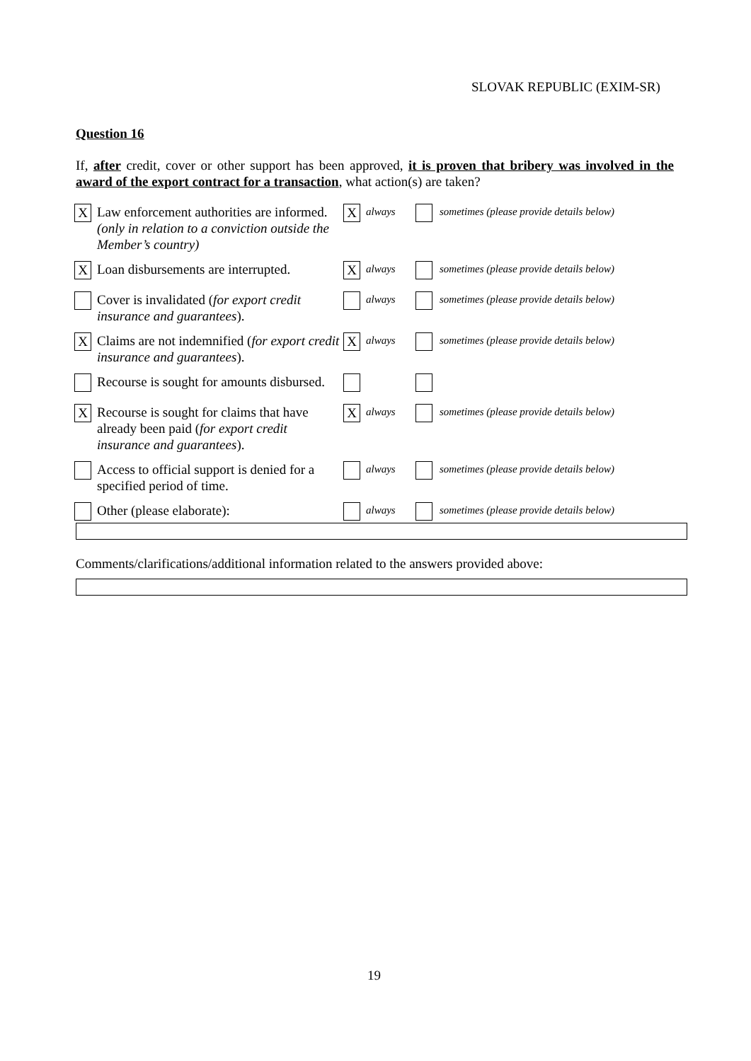SLOVAK REPUBLIC (EXIM-SR)
Question 16
If, after credit, cover or other support has been approved, it is proven that bribery was involved in the award of the export contract for a transaction, what action(s) are taken?
| X | Law enforcement authorities are informed. (only in relation to a conviction outside the Member’s country) | X | always | | sometimes (please provide details below) |
| X | Loan disbursements are interrupted. | X | always | | sometimes (please provide details below) |
| | Cover is invalidated ( for export credit insurance and guarantees ). | | always | | sometimes (please provide details below) |
| X | Claims are not indemnified ( for export credit insurance and guarantees ). | X | always | | sometimes (please provide details below) |
| | Recourse is sought for amounts disbursed. | | | | |
| X | Recourse is sought for claims that have already been paid ( for export credit insurance and guarantees ). | X | always | | sometimes (please provide details below) |
| | Access to official support is denied for a specified period of time. | | always | | sometimes (please provide details below) |
| | Other (please elaborate): | | always | | sometimes (please provide details below) |
Comments/clarifications/additional information related to the answers provided above:
19